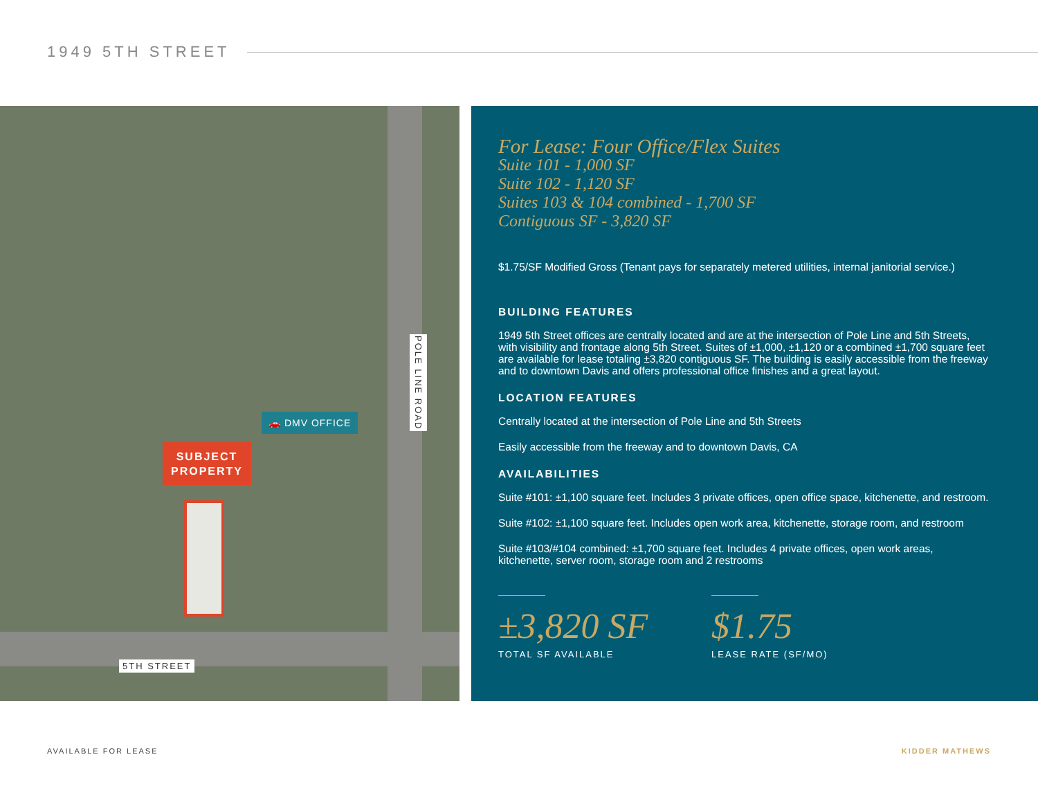1949 5TH STREET
POLE LINE ROAD
🚗 DMV OFFICE
SUBJECT
PROPERTY
5TH STREET
For Lease: Four Office/Flex Suites
Suite 101 - 1,000 SF
Suite 102 - 1,120 SF
Suites 103 & 104 combined - 1,700 SF
Contiguous SF - 3,820 SF
$1.75/SF Modified Gross (Tenant pays for separately metered utilities, internal janitorial service.)
BUILDING FEATURES
1949 5th Street offices are centrally located and are at the intersection of Pole Line and 5th Streets, with visibility and frontage along 5th Street. Suites of ±1,000, ±1,120 or a combined ±1,700 square feet are available for lease totaling ±3,820 contiguous SF. The building is easily accessible from the freeway and to downtown Davis and offers professional office finishes and a great layout.
LOCATION FEATURES
Centrally located at the intersection of Pole Line and 5th Streets
Easily accessible from the freeway and to downtown Davis, CA
AVAILABILITIES
Suite #101: ±1,100 square feet. Includes 3 private offices, open office space, kitchenette, and restroom.
Suite #102: ±1,100 square feet. Includes open work area, kitchenette, storage room, and restroom
Suite #103/#104 combined: ±1,700 square feet. Includes 4 private offices, open work areas, kitchenette, server room, storage room and 2 restrooms
±3,820 SF
TOTAL SF AVAILABLE
$1.75
LEASE RATE (SF/MO)
AVAILABLE FOR LEASE KIDDER MATHEWS